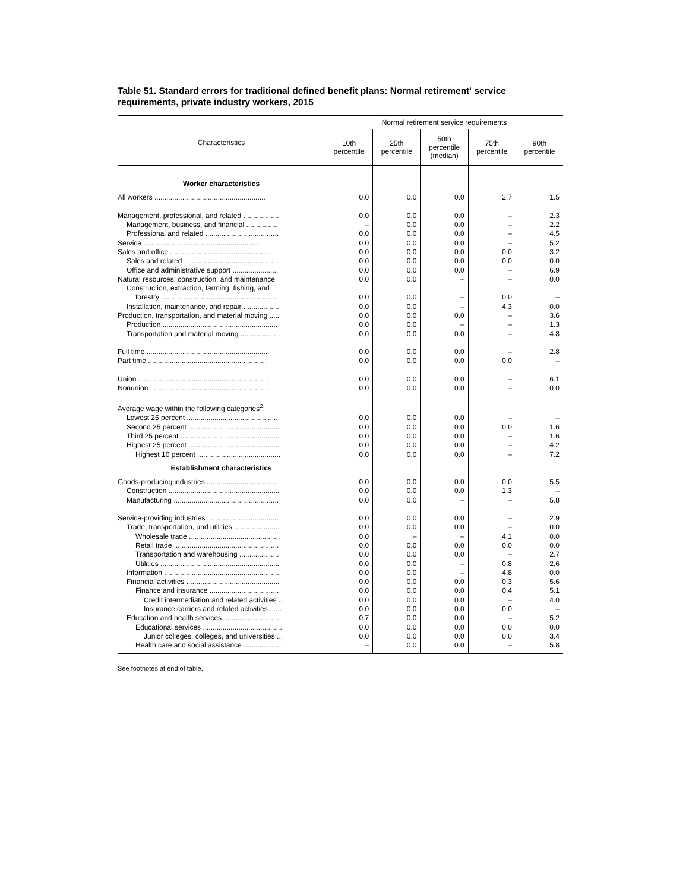Table 51. Standard errors for traditional defined benefit plans: Normal retirement<sup>1</sup> service requirements, private industry workers, 2015
| Characteristics | Normal retirement service requirements | | | | |
| --- | --- | --- | --- | --- | --- |
| | 10th percentile | 25th percentile | 50th percentile (median) | 75th percentile | 90th percentile |
| Worker characteristics | | | | | |
| All workers ........................................................ | 0.0 | 0.0 | 0.0 | 2.7 | 1.5 |
| Management, professional, and related .................. | 0.0 | 0.0 | 0.0 | – | 2.3 |
| Management, business, and financial ................ | – | 0.0 | 0.0 | – | 2.2 |
| Professional and related ..................................... | 0.0 | 0.0 | 0.0 | – | 4.5 |
| Service .......................................................... | 0.0 | 0.0 | 0.0 | – | 5.2 |
| Sales and office ................................................... | 0.0 | 0.0 | 0.0 | 0.0 | 3.2 |
| Sales and related ............................................... | 0.0 | 0.0 | 0.0 | 0.0 | 0.0 |
| Office and administrative support ....................... | 0.0 | 0.0 | 0.0 | – | 6.9 |
| Natural resources, construction, and maintenance | 0.0 | 0.0 | – | – | 0.0 |
| Construction, extraction, farming, fishing, and | | | | | |
| forestry .......................................................... | 0.0 | 0.0 | – | 0.0 | – |
| Installation, maintenance, and repair .................. | 0.0 | 0.0 | – | 4.3 | 0.0 |
| Production, transportation, and material moving ..... | 0.0 | 0.0 | 0.0 | – | 3.6 |
| Production .......................................................... | 0.0 | 0.0 | – | – | 1.3 |
| Transportation and material moving .................... | 0.0 | 0.0 | 0.0 | – | 4.8 |
| Full time ............................................................. | 0.0 | 0.0 | 0.0 | – | 2.8 |
| Part time ............................................................ | 0.0 | 0.0 | 0.0 | 0.0 | – |
| Union .................................................................. | 0.0 | 0.0 | 0.0 | – | 6.1 |
| Nonunion ............................................................ | 0.0 | 0.0 | 0.0 | – | 0.0 |
| Average wage within the following categories<sup>2</sup>: | | | | | |
| Lowest 25 percent .............................................. | 0.0 | 0.0 | 0.0 | – | – |
| Second 25 percent .............................................. | 0.0 | 0.0 | 0.0 | 0.0 | 1.6 |
| Third 25 percent .................................................. | 0.0 | 0.0 | 0.0 | – | 1.6 |
| Highest 25 percent .............................................. | 0.0 | 0.0 | 0.0 | – | 4.2 |
| Highest 10 percent .......................................... | 0.0 | 0.0 | 0.0 | – | 7.2 |
| Establishment characteristics | | | | | |
| Goods-producing industries .................................... | 0.0 | 0.0 | 0.0 | 0.0 | 5.5 |
| Construction ........................................................ | 0.0 | 0.0 | 0.0 | 1.3 | – |
| Manufacturing ..................................................... | 0.0 | 0.0 | – | – | 5.8 |
| Service-providing industries .................................... | 0.0 | 0.0 | 0.0 | – | 2.9 |
| Trade, transportation, and utilities ....................... | 0.0 | 0.0 | 0.0 | – | 0.0 |
| Wholesale trade .............................................. | 0.0 | – | – | 4.1 | 0.0 |
| Retail trade ..................................................... | 0.0 | 0.0 | 0.0 | 0.0 | 0.0 |
| Transportation and warehousing .................... | 0.0 | 0.0 | 0.0 | – | 2.7 |
| Utilities ............................................................ | 0.0 | 0.0 | – | 0.8 | 2.6 |
| Information .......................................................... | 0.0 | 0.0 | – | 4.8 | 0.0 |
| Financial activities ............................................... | 0.0 | 0.0 | 0.0 | 0.3 | 5.6 |
| Finance and insurance ................................... | 0.0 | 0.0 | 0.0 | 0.4 | 5.1 |
| Credit intermediation and related activities .. | 0.0 | 0.0 | 0.0 | – | 4.0 |
| Insurance carriers and related activities ...... | 0.0 | 0.0 | 0.0 | 0.0 | – |
| Education and health services ............................ | 0.7 | 0.0 | 0.0 | – | 5.2 |
| Educational services ........................................ | 0.0 | 0.0 | 0.0 | 0.0 | 0.0 |
| Junior colleges, colleges, and universities ... | 0.0 | 0.0 | 0.0 | 0.0 | 3.4 |
| Health care and social assistance ................... | – | 0.0 | 0.0 | – | 5.8 |
See footnotes at end of table.